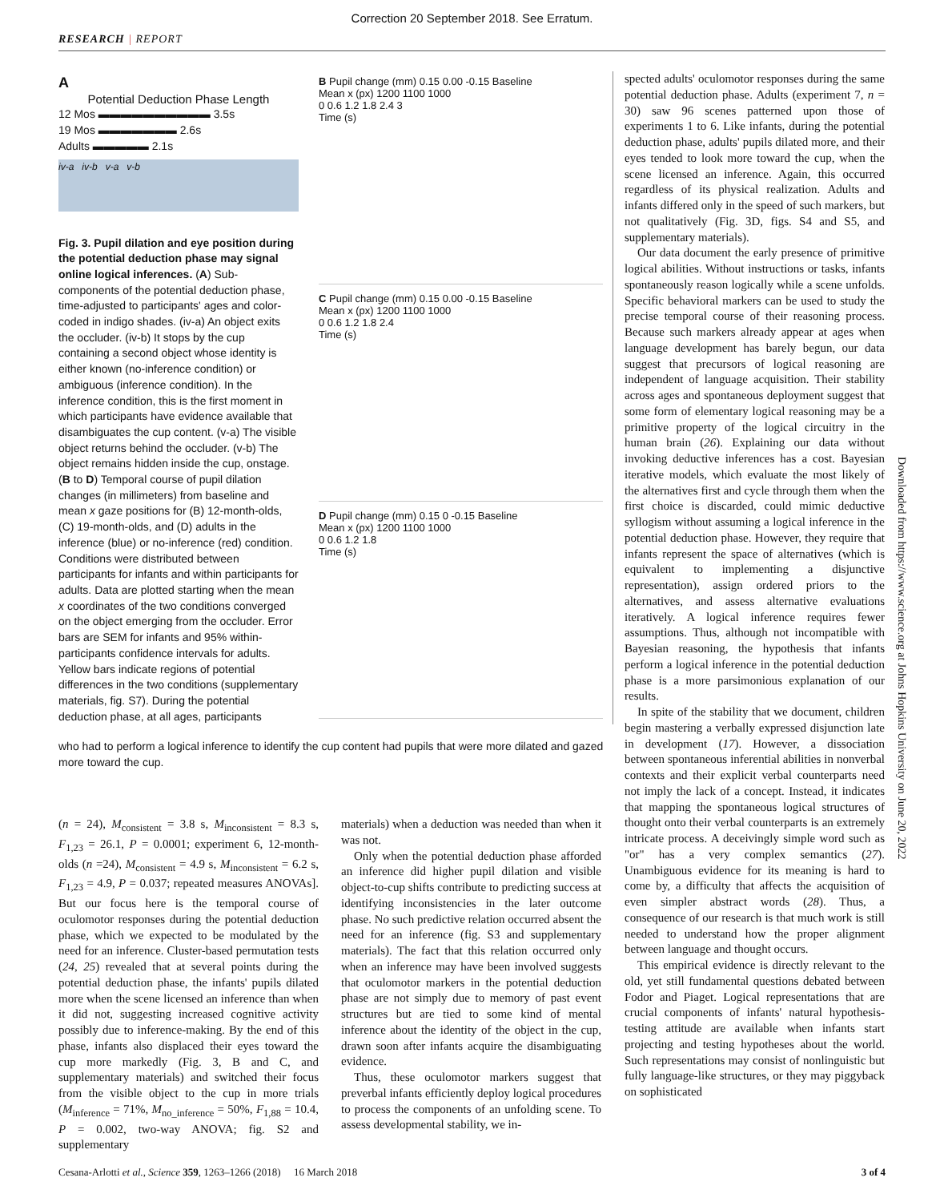Correction 20 September 2018. See Erratum.
RESEARCH | REPORT
A
Potential Deduction Phase Length
12 Mos ▬▬▬▬▬▬▬▬▬▬ 3.5s
19 Mos ▬▬▬▬▬▬▬ 2.6s
Adults ▬▬▬▬▬ 2.1s
iv-a iv-b v-a v-b
Fig. 3. Pupil dilation and eye position during the potential deduction phase may signal online logical inferences. (A) Sub-components of the potential deduction phase, time-adjusted to participants' ages and color-coded in indigo shades. (iv-a) An object exits the occluder. (iv-b) It stops by the cup containing a second object whose identity is either known (no-inference condition) or ambiguous (inference condition). In the inference condition, this is the first moment in which participants have evidence available that disambiguates the cup content. (v-a) The visible object returns behind the occluder. (v-b) The object remains hidden inside the cup, onstage. (B to D) Temporal course of pupil dilation changes (in millimeters) from baseline and mean x gaze positions for (B) 12-month-olds, (C) 19-month-olds, and (D) adults in the inference (blue) or no-inference (red) condition. Conditions were distributed between participants for infants and within participants for adults. Data are plotted starting when the mean x coordinates of the two conditions converged on the object emerging from the occluder. Error bars are SEM for infants and 95% within-participants confidence intervals for adults. Yellow bars indicate regions of potential differences in the two conditions (supplementary materials, fig. S7). During the potential deduction phase, at all ages, participants
B Pupil change (mm) 0.15 0.00 -0.15 Baseline
Mean x (px) 1200 1100 1000
0 0.6 1.2 1.8 2.4 3
Time (s)
C Pupil change (mm) 0.15 0.00 -0.15 Baseline
Mean x (px) 1200 1100 1000
0 0.6 1.2 1.8 2.4
Time (s)
D Pupil change (mm) 0.15 0 -0.15 Baseline
Mean x (px) 1200 1100 1000
0 0.6 1.2 1.8
Time (s)
who had to perform a logical inference to identify the cup content had pupils that were more dilated and gazed more toward the cup.
(n = 24), M<sub>consistent</sub> = 3.8 s, M<sub>inconsistent</sub> = 8.3 s, F<sub>1,23</sub> = 26.1, P = 0.0001; experiment 6, 12-month-olds (n =24), M<sub>consistent</sub> = 4.9 s, M<sub>inconsistent</sub> = 6.2 s, F<sub>1,23</sub> = 4.9, P = 0.037; repeated measures ANOVAs]. But our focus here is the temporal course of oculomotor responses during the potential deduction phase, which we expected to be modulated by the need for an inference. Cluster-based permutation tests (24, 25) revealed that at several points during the potential deduction phase, the infants' pupils dilated more when the scene licensed an inference than when it did not, suggesting increased cognitive activity possibly due to inference-making. By the end of this phase, infants also displaced their eyes toward the cup more markedly (Fig. 3, B and C, and supplementary materials) and switched their focus from the visible object to the cup in more trials (M<sub>inference</sub> = 71%, M<sub>no_inference</sub> = 50%, F<sub>1,88</sub> = 10.4, P = 0.002, two-way ANOVA; fig. S2 and supplementary
materials) when a deduction was needed than when it was not.
Only when the potential deduction phase afforded an inference did higher pupil dilation and visible object-to-cup shifts contribute to predicting success at identifying inconsistencies in the later outcome phase. No such predictive relation occurred absent the need for an inference (fig. S3 and supplementary materials). The fact that this relation occurred only when an inference may have been involved suggests that oculomotor markers in the potential deduction phase are not simply due to memory of past event structures but are tied to some kind of mental inference about the identity of the object in the cup, drawn soon after infants acquire the disambiguating evidence.
Thus, these oculomotor markers suggest that preverbal infants efficiently deploy logical procedures to process the components of an unfolding scene. To assess developmental stability, we in-
spected adults' oculomotor responses during the same potential deduction phase. Adults (experiment 7, n = 30) saw 96 scenes patterned upon those of experiments 1 to 6. Like infants, during the potential deduction phase, adults' pupils dilated more, and their eyes tended to look more toward the cup, when the scene licensed an inference. Again, this occurred regardless of its physical realization. Adults and infants differed only in the speed of such markers, but not qualitatively (Fig. 3D, figs. S4 and S5, and supplementary materials).
Our data document the early presence of primitive logical abilities. Without instructions or tasks, infants spontaneously reason logically while a scene unfolds. Specific behavioral markers can be used to study the precise temporal course of their reasoning process. Because such markers already appear at ages when language development has barely begun, our data suggest that precursors of logical reasoning are independent of language acquisition. Their stability across ages and spontaneous deployment suggest that some form of elementary logical reasoning may be a primitive property of the logical circuitry in the human brain (26). Explaining our data without invoking deductive inferences has a cost. Bayesian iterative models, which evaluate the most likely of the alternatives first and cycle through them when the first choice is discarded, could mimic deductive syllogism without assuming a logical inference in the potential deduction phase. However, they require that infants represent the space of alternatives (which is equivalent to implementing a disjunctive representation), assign ordered priors to the alternatives, and assess alternative evaluations iteratively. A logical inference requires fewer assumptions. Thus, although not incompatible with Bayesian reasoning, the hypothesis that infants perform a logical inference in the potential deduction phase is a more parsimonious explanation of our results.
In spite of the stability that we document, children begin mastering a verbally expressed disjunction late in development (17). However, a dissociation between spontaneous inferential abilities in nonverbal contexts and their explicit verbal counterparts need not imply the lack of a concept. Instead, it indicates that mapping the spontaneous logical structures of thought onto their verbal counterparts is an extremely intricate process. A deceivingly simple word such as "or" has a very complex semantics (27). Unambiguous evidence for its meaning is hard to come by, a difficulty that affects the acquisition of even simpler abstract words (28). Thus, a consequence of our research is that much work is still needed to understand how the proper alignment between language and thought occurs.
This empirical evidence is directly relevant to the old, yet still fundamental questions debated between Fodor and Piaget. Logical representations that are crucial components of infants' natural hypothesis-testing attitude are available when infants start projecting and testing hypotheses about the world. Such representations may consist of nonlinguistic but fully language-like structures, or they may piggyback on sophisticated
Downloaded from https://www.science.org at Johns Hopkins University on June 20, 2022
Cesana-Arlotti et al., Science 359, 1263–1266 (2018) 16 March 2018 3 of 4